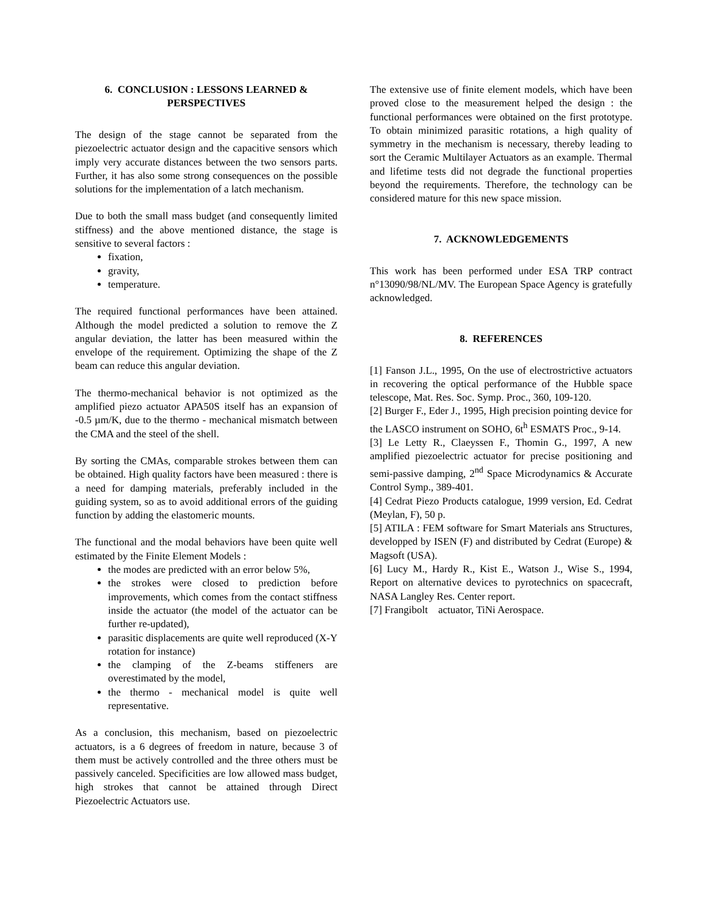6. CONCLUSION : LESSONS LEARNED &
PERSPECTIVES
The design of the stage cannot be separated from the piezoelectric actuator design and the capacitive sensors which imply very accurate distances between the two sensors parts. Further, it has also some strong consequences on the possible solutions for the implementation of a latch mechanism.
Due to both the small mass budget (and consequently limited stiffness) and the above mentioned distance, the stage is sensitive to several factors :
fixation,
gravity,
temperature.
The required functional performances have been attained. Although the model predicted a solution to remove the Z angular deviation, the latter has been measured within the envelope of the requirement. Optimizing the shape of the Z beam can reduce this angular deviation.
The thermo-mechanical behavior is not optimized as the amplified piezo actuator APA50S itself has an expansion of -0.5 µm/K, due to the thermo - mechanical mismatch between the CMA and the steel of the shell.
By sorting the CMAs, comparable strokes between them can be obtained. High quality factors have been measured : there is a need for damping materials, preferably included in the guiding system, so as to avoid additional errors of the guiding function by adding the elastomeric mounts.
The functional and the modal behaviors have been quite well estimated by the Finite Element Models :
the modes are predicted with an error below 5%,
the strokes were closed to prediction before improvements, which comes from the contact stiffness inside the actuator (the model of the actuator can be further re-updated),
parasitic displacements are quite well reproduced (X-Y rotation for instance)
the clamping of the Z-beams stiffeners are overestimated by the model,
the thermo - mechanical model is quite well representative.
As a conclusion, this mechanism, based on piezoelectric actuators, is a 6 degrees of freedom in nature, because 3 of them must be actively controlled and the three others must be passively canceled. Specificities are low allowed mass budget, high strokes that cannot be attained through Direct Piezoelectric Actuators use.
The extensive use of finite element models, which have been proved close to the measurement helped the design : the functional performances were obtained on the first prototype. To obtain minimized parasitic rotations, a high quality of symmetry in the mechanism is necessary, thereby leading to sort the Ceramic Multilayer Actuators as an example. Thermal and lifetime tests did not degrade the functional properties beyond the requirements. Therefore, the technology can be considered mature for this new space mission.
7. ACKNOWLEDGEMENTS
This work has been performed under ESA TRP contract n°13090/98/NL/MV. The European Space Agency is gratefully acknowledged.
8. REFERENCES
[1] Fanson J.L., 1995, On the use of electrostrictive actuators in recovering the optical performance of the Hubble space telescope, Mat. Res. Soc. Symp. Proc., 360, 109-120.
[2] Burger F., Eder J., 1995, High precision pointing device for the LASCO instrument on SOHO, 6t<sup>h</sup> ESMATS Proc., 9-14.
[3] Le Letty R., Claeyssen F., Thomin G., 1997, A new amplified piezoelectric actuator for precise positioning and semi-passive damping, 2<sup>nd</sup> Space Microdynamics & Accurate Control Symp., 389-401.
[4] Cedrat Piezo Products catalogue, 1999 version, Ed. Cedrat (Meylan, F), 50 p.
[5] ATILA : FEM software for Smart Materials ans Structures, developped by ISEN (F) and distributed by Cedrat (Europe) & Magsoft (USA).
[6] Lucy M., Hardy R., Kist E., Watson J., Wise S., 1994, Report on alternative devices to pyrotechnics on spacecraft, NASA Langley Res. Center report.
[7] Frangibolt actuator, TiNi Aerospace.